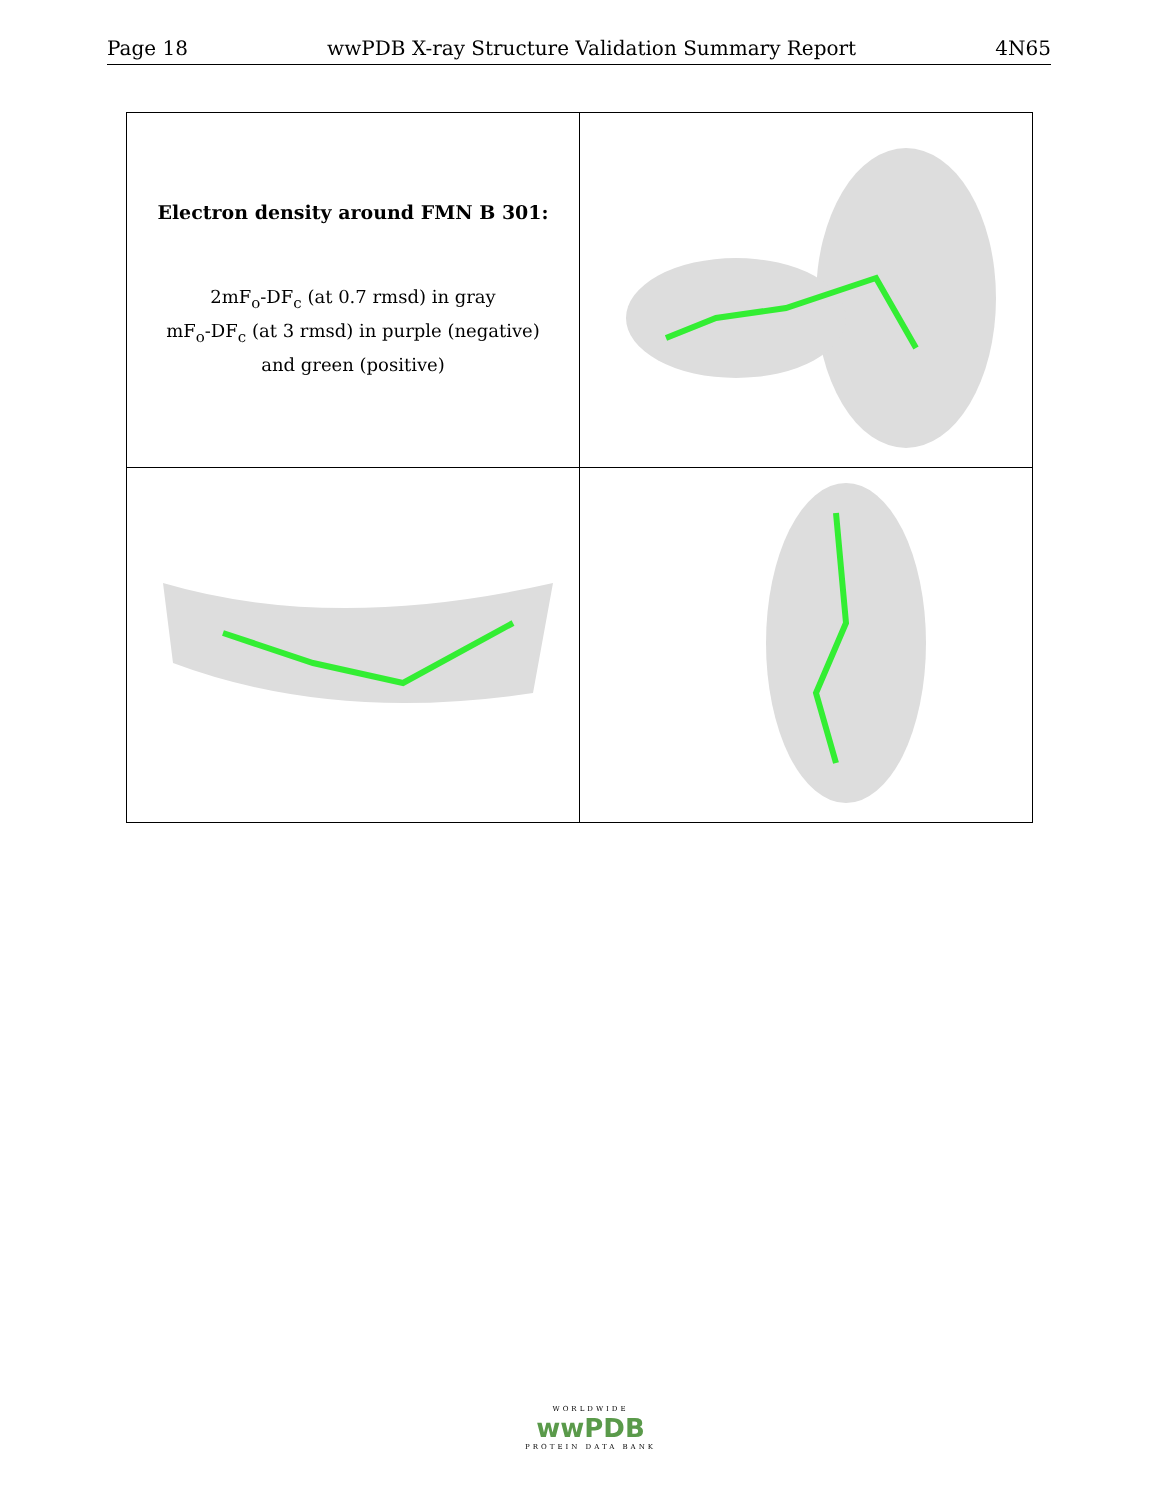Page 18 wwPDB X-ray Structure Validation Summary Report 4N65
| Electron density around FMN B 301: 2mF<sub>o</sub>-DF<sub>c</sub> (at 0.7 rmsd) in gray mF<sub>o</sub>-DF<sub>c</sub> (at 3 rmsd) in purple (negative) and green (positive) | |
WORLDWIDE
wwPDB
PROTEIN DATA BANK